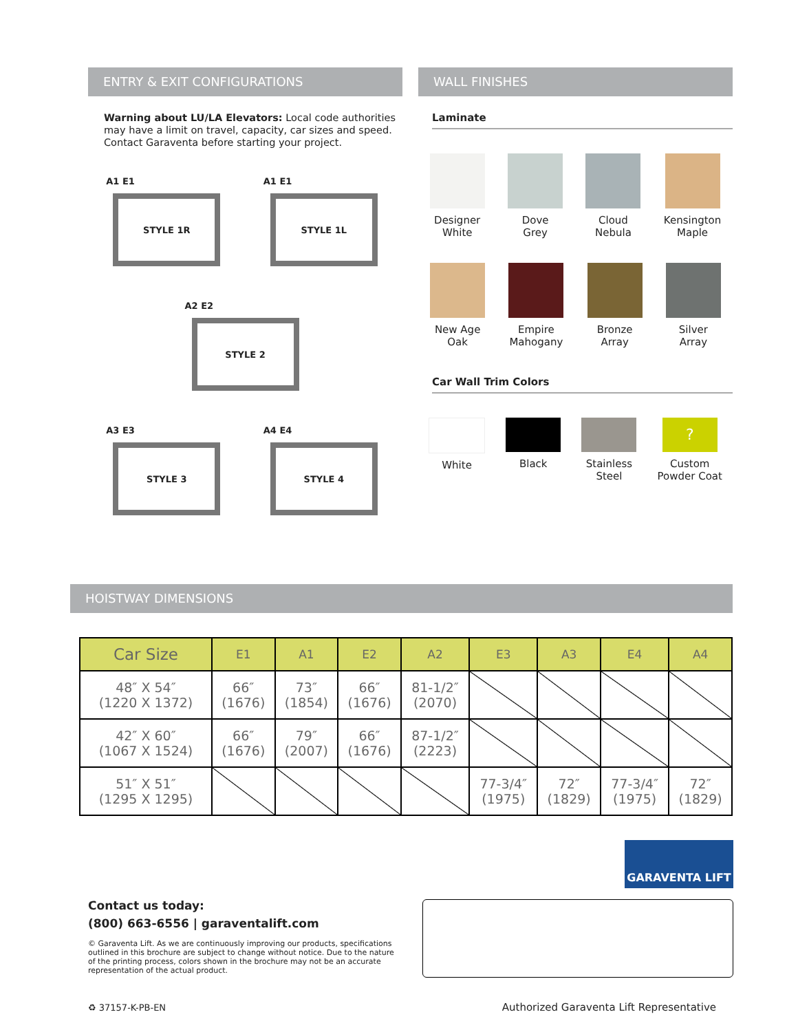ENTRY & EXIT CONFIGURATIONS
Warning about LU/LA Elevators: Local code authorities may have a limit on travel, capacity, car sizes and speed. Contact Garaventa before starting your project.
A1 E1
STYLE 1R
A1 E1
STYLE 1L
A2 E2
STYLE 2
A3 E3
STYLE 3
A4 E4
STYLE 4
WALL FINISHES
Laminate
Designer
White
Dove
Grey
Cloud
Nebula
Kensington
Maple
New Age
Oak
Empire
Mahogany
Bronze
Array
Silver
Array
Car Wall Trim Colors
White Black Stainless
Steel
?
Custom
Powder Coat
HOISTWAY DIMENSIONS
| Car Size | E1 | A1 | E2 | A2 | E3 | A3 | E4 | A4 |
| --- | --- | --- | --- | --- | --- | --- | --- | --- |
| 48″ X 54″ (1220 X 1372) | 66″ (1676) | 73″ (1854) | 66″ (1676) | 81-1/2″ (2070) | | | | |
| 42″ X 60″ (1067 X 1524) | 66″ (1676) | 79″ (2007) | 66″ (1676) | 87-1/2″ (2223) | | | | |
| 51″ X 51″ (1295 X 1295) | | | | | 77-3/4″ (1975) | 72″ (1829) | 77-3/4″ (1975) | 72″ (1829) |
Contact us today:
(800) 663-6556 | garaventalift.com
© Garaventa Lift. As we are continuously improving our products, specifications outlined in this brochure are subject to change without notice. Due to the nature of the printing process, colors shown in the brochure may not be an accurate representation of the actual product.
♻ 37157-K-PB-EN
GARAVENTA LIFT
Authorized Garaventa Lift Representative